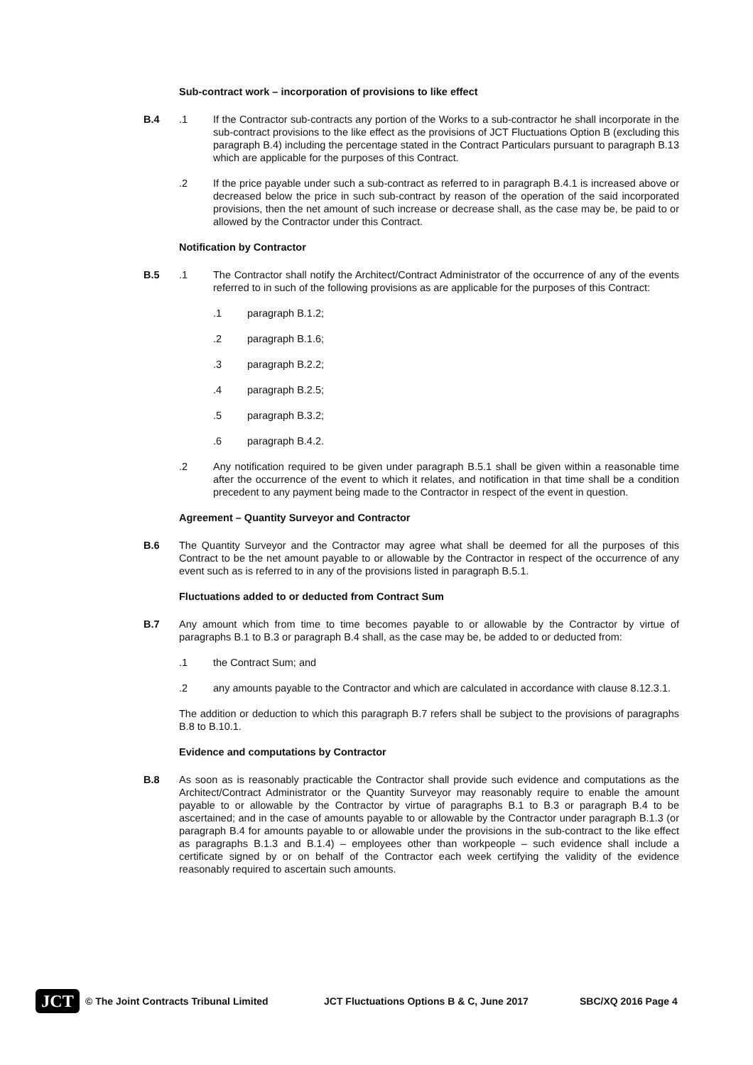Sub-contract work – incorporation of provisions to like effect
B.4 .1 If the Contractor sub-contracts any portion of the Works to a sub-contractor he shall incorporate in the sub-contract provisions to the like effect as the provisions of JCT Fluctuations Option B (excluding this paragraph B.4) including the percentage stated in the Contract Particulars pursuant to paragraph B.13 which are applicable for the purposes of this Contract.
.2 If the price payable under such a sub-contract as referred to in paragraph B.4.1 is increased above or decreased below the price in such sub-contract by reason of the operation of the said incorporated provisions, then the net amount of such increase or decrease shall, as the case may be, be paid to or allowed by the Contractor under this Contract.
Notification by Contractor
B.5 .1 The Contractor shall notify the Architect/Contract Administrator of the occurrence of any of the events referred to in such of the following provisions as are applicable for the purposes of this Contract:
.1 paragraph B.1.2;
.2 paragraph B.1.6;
.3 paragraph B.2.2;
.4 paragraph B.2.5;
.5 paragraph B.3.2;
.6 paragraph B.4.2.
.2 Any notification required to be given under paragraph B.5.1 shall be given within a reasonable time after the occurrence of the event to which it relates, and notification in that time shall be a condition precedent to any payment being made to the Contractor in respect of the event in question.
Agreement – Quantity Surveyor and Contractor
B.6 The Quantity Surveyor and the Contractor may agree what shall be deemed for all the purposes of this Contract to be the net amount payable to or allowable by the Contractor in respect of the occurrence of any event such as is referred to in any of the provisions listed in paragraph B.5.1.
Fluctuations added to or deducted from Contract Sum
B.7 Any amount which from time to time becomes payable to or allowable by the Contractor by virtue of paragraphs B.1 to B.3 or paragraph B.4 shall, as the case may be, be added to or deducted from:
.1 the Contract Sum; and
.2 any amounts payable to the Contractor and which are calculated in accordance with clause 8.12.3.1.
The addition or deduction to which this paragraph B.7 refers shall be subject to the provisions of paragraphs B.8 to B.10.1.
Evidence and computations by Contractor
B.8 As soon as is reasonably practicable the Contractor shall provide such evidence and computations as the Architect/Contract Administrator or the Quantity Surveyor may reasonably require to enable the amount payable to or allowable by the Contractor by virtue of paragraphs B.1 to B.3 or paragraph B.4 to be ascertained; and in the case of amounts payable to or allowable by the Contractor under paragraph B.1.3 (or paragraph B.4 for amounts payable to or allowable under the provisions in the sub-contract to the like effect as paragraphs B.1.3 and B.1.4) – employees other than workpeople – such evidence shall include a certificate signed by or on behalf of the Contractor each week certifying the validity of the evidence reasonably required to ascertain such amounts.
JCT
© The Joint Contracts Tribunal Limited JCT Fluctuations Options B & C, June 2017 SBC/XQ 2016 Page 4